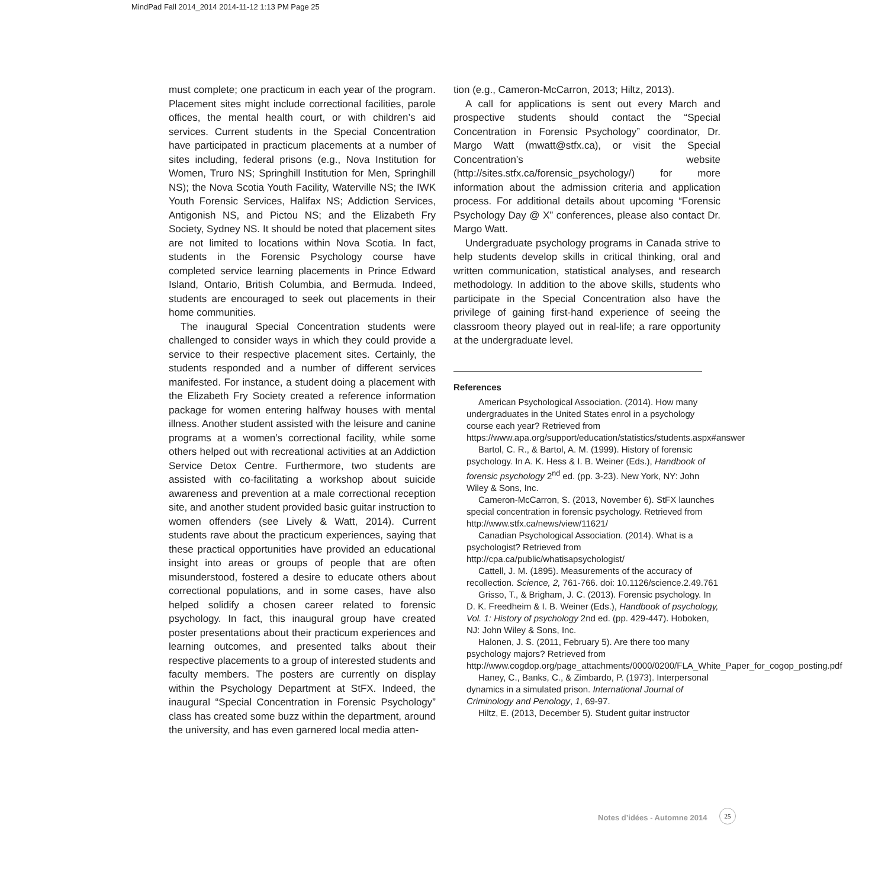MindPad Fall 2014_2014 2014-11-12 1:13 PM Page 25
must complete; one practicum in each year of the program. Placement sites might include correctional facilities, parole offices, the mental health court, or with children’s aid services. Current students in the Special Concentration have participated in practicum placements at a number of sites including, federal prisons (e.g., Nova Institution for Women, Truro NS; Springhill Institution for Men, Springhill NS); the Nova Scotia Youth Facility, Waterville NS; the IWK Youth Forensic Services, Halifax NS; Addiction Services, Antigonish NS, and Pictou NS; and the Elizabeth Fry Society, Sydney NS. It should be noted that placement sites are not limited to locations within Nova Scotia. In fact, students in the Forensic Psychology course have completed service learning placements in Prince Edward Island, Ontario, British Columbia, and Bermuda. Indeed, students are encouraged to seek out placements in their home communities.
The inaugural Special Concentration students were challenged to consider ways in which they could provide a service to their respective placement sites. Certainly, the students responded and a number of different services manifested. For instance, a student doing a placement with the Elizabeth Fry Society created a reference information package for women entering halfway houses with mental illness. Another student assisted with the leisure and canine programs at a women’s correctional facility, while some others helped out with recreational activities at an Addiction Service Detox Centre. Furthermore, two students are assisted with co-facilitating a workshop about suicide awareness and prevention at a male correctional reception site, and another student provided basic guitar instruction to women offenders (see Lively & Watt, 2014). Current students rave about the practicum experiences, saying that these practical opportunities have provided an educational insight into areas or groups of people that are often misunderstood, fostered a desire to educate others about correctional populations, and in some cases, have also helped solidify a chosen career related to forensic psychology. In fact, this inaugural group have created poster presentations about their practicum experiences and learning outcomes, and presented talks about their respective placements to a group of interested students and faculty members. The posters are currently on display within the Psychology Department at StFX. Indeed, the inaugural “Special Concentration in Forensic Psychology” class has created some buzz within the department, around the university, and has even garnered local media atten-
tion (e.g., Cameron-McCarron, 2013; Hiltz, 2013).
A call for applications is sent out every March and prospective students should contact the “Special Concentration in Forensic Psychology” coordinator, Dr. Margo Watt (mwatt@stfx.ca), or visit the Special Concentration’s website (http://sites.stfx.ca/forensic_psychology/) for more information about the admission criteria and application process. For additional details about upcoming “Forensic Psychology Day @ X” conferences, please also contact Dr. Margo Watt.
Undergraduate psychology programs in Canada strive to help students develop skills in critical thinking, oral and written communication, statistical analyses, and research methodology. In addition to the above skills, students who participate in the Special Concentration also have the privilege of gaining first-hand experience of seeing the classroom theory played out in real-life; a rare opportunity at the undergraduate level.
References
American Psychological Association. (2014). How many undergraduates in the United States enrol in a psychology course each year? Retrieved from https://www.apa.org/support/education/statistics/students.aspx#answer
Bartol, C. R., & Bartol, A. M. (1999). History of forensic psychology. In A. K. Hess & I. B. Weiner (Eds.), Handbook of forensic psychology 2<sup>nd</sup> ed. (pp. 3-23). New York, NY: John Wiley & Sons, Inc.
Cameron-McCarron, S. (2013, November 6). StFX launches special concentration in forensic psychology. Retrieved from http://www.stfx.ca/news/view/11621/
Canadian Psychological Association. (2014). What is a psychologist? Retrieved from http://cpa.ca/public/whatisapsychologist/
Cattell, J. M. (1895). Measurements of the accuracy of recollection. Science, 2, 761-766. doi: 10.1126/science.2.49.761
Grisso, T., & Brigham, J. C. (2013). Forensic psychology. In D. K. Freedheim & I. B. Weiner (Eds.), Handbook of psychology, Vol. 1: History of psychology 2nd ed. (pp. 429-447). Hoboken, NJ: John Wiley & Sons, Inc.
Halonen, J. S. (2011, February 5). Are there too many psychology majors? Retrieved from http://www.cogdop.org/page_attachments/0000/0200/FLA_White_Paper_for_cogop_posting.pdf
Haney, C., Banks, C., & Zimbardo, P. (1973). Interpersonal dynamics in a simulated prison. International Journal of Criminology and Penology, 1, 69-97.
Hiltz, E. (2013, December 5). Student guitar instructor
Notes d’idées - Automne 2014
25